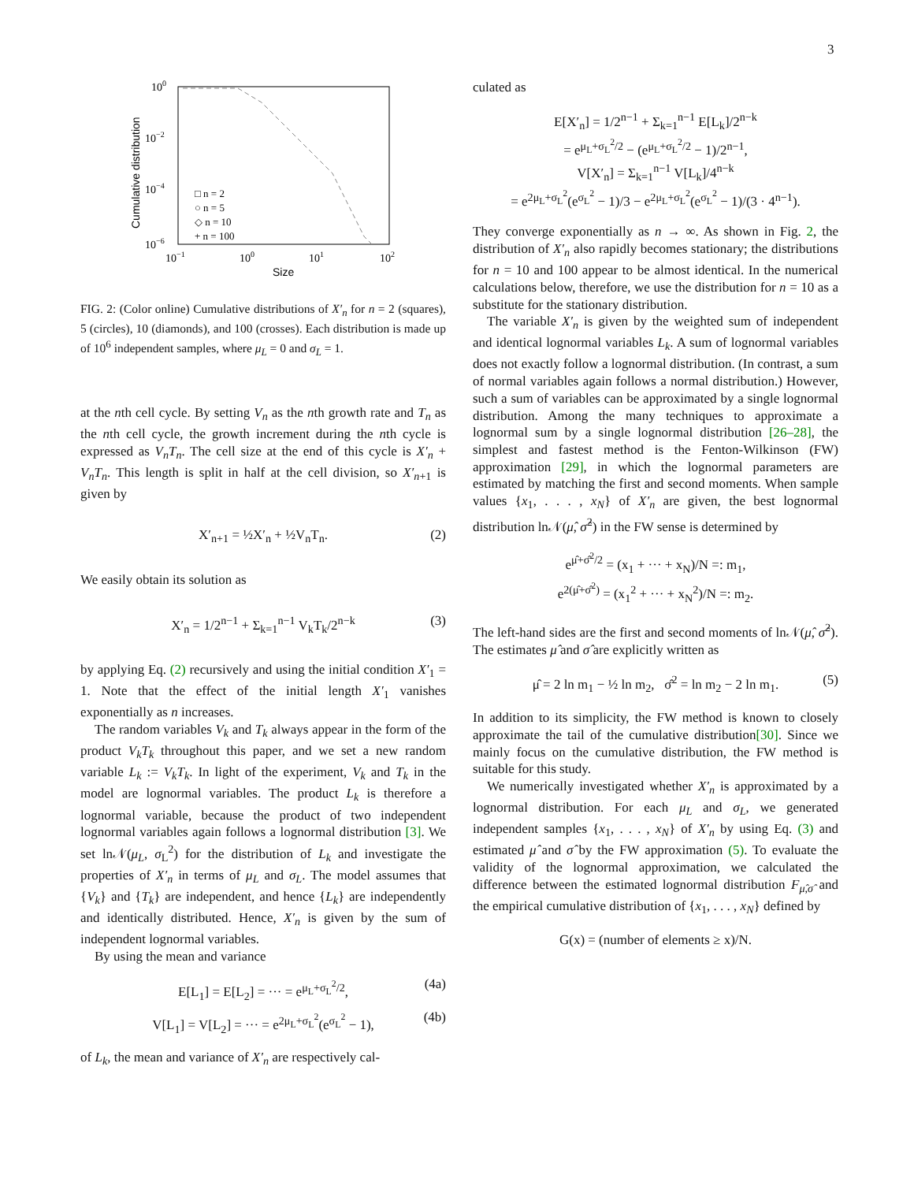3
100
10−2
10−4
10−6
10−1
100
101
102
Size
Cumulative distribution
□ n = 2
○ n = 5
◇ n = 10
+ n = 100
FIG. 2: (Color online) Cumulative distributions of X′<sub>n</sub> for n = 2 (squares), 5 (circles), 10 (diamonds), and 100 (crosses). Each distribution is made up of 10<sup>6</sup> independent samples, where μ<sub>L</sub> = 0 and σ<sub>L</sub> = 1.
at the nth cell cycle. By setting V<sub>n</sub> as the nth growth rate and T<sub>n</sub> as the nth cell cycle, the growth increment during the nth cycle is expressed as V<sub>n</sub>T<sub>n</sub>. The cell size at the end of this cycle is X′<sub>n</sub> + V<sub>n</sub>T<sub>n</sub>. This length is split in half at the cell division, so X′<sub>n+1</sub> is given by
X′<sub>n+1</sub> = ½X′<sub>n</sub> + ½V<sub>n</sub>T<sub>n</sub>. (2)
We easily obtain its solution as
X′<sub>n</sub> = 1/2<sup>n−1</sup> + Σ<sub>k=1</sub><sup>n−1</sup> V<sub>k</sub>T<sub>k</sub>/2<sup>n−k</sup> (3)
by applying Eq. (2) recursively and using the initial condition X′<sub>1</sub> = 1. Note that the effect of the initial length X′<sub>1</sub> vanishes exponentially as n increases.
The random variables V<sub>k</sub> and T<sub>k</sub> always appear in the form of the product V<sub>k</sub>T<sub>k</sub> throughout this paper, and we set a new random variable L<sub>k</sub> := V<sub>k</sub>T<sub>k</sub>. In light of the experiment, V<sub>k</sub> and T<sub>k</sub> in the model are lognormal variables. The product L<sub>k</sub> is therefore a lognormal variable, because the product of two independent lognormal variables again follows a lognormal distribution [3]. We set ln𝒩(μ<sub>L</sub>, σ<sub>L</sub><sup>2</sup>) for the distribution of L<sub>k</sub> and investigate the properties of X′<sub>n</sub> in terms of μ<sub>L</sub> and σ<sub>L</sub>. The model assumes that {V<sub>k</sub>} and {T<sub>k</sub>} are independent, and hence {L<sub>k</sub>} are independently and identically distributed. Hence, X′<sub>n</sub> is given by the sum of independent lognormal variables.
By using the mean and variance
E[L<sub>1</sub>] = E[L<sub>2</sub>] = ··· = e<sup>μ<sub>L</sub>+σ<sub>L</sub><sup>2</sup>/2</sup>, (4a)
V[L<sub>1</sub>] = V[L<sub>2</sub>] = ··· = e<sup>2μ<sub>L</sub>+σ<sub>L</sub><sup>2</sup></sup>(e<sup>σ<sub>L</sub><sup>2</sup></sup> − 1), (4b)
of L<sub>k</sub>, the mean and variance of X′<sub>n</sub> are respectively cal-
culated as
E[X′<sub>n</sub>] = 1/2<sup>n−1</sup> + Σ<sub>k=1</sub><sup>n−1</sup> E[L<sub>k</sub>]/2<sup>n−k</sup>
= e<sup>μ<sub>L</sub>+σ<sub>L</sub><sup>2</sup>/2</sup> − (e<sup>μ<sub>L</sub>+σ<sub>L</sub><sup>2</sup>/2</sup> − 1)/2<sup>n−1</sup>,
V[X′<sub>n</sub>] = Σ<sub>k=1</sub><sup>n−1</sup> V[L<sub>k</sub>]/4<sup>n−k</sup>
= e<sup>2μ<sub>L</sub>+σ<sub>L</sub><sup>2</sup></sup>(e<sup>σ<sub>L</sub><sup>2</sup></sup> − 1)/3 − e<sup>2μ<sub>L</sub>+σ<sub>L</sub><sup>2</sup></sup>(e<sup>σ<sub>L</sub><sup>2</sup></sup> − 1)/(3 · 4<sup>n−1</sup>).
They converge exponentially as n → ∞. As shown in Fig. 2, the distribution of X′<sub>n</sub> also rapidly becomes stationary; the distributions for n = 10 and 100 appear to be almost identical. In the numerical calculations below, therefore, we use the distribution for n = 10 as a substitute for the stationary distribution.
The variable X′<sub>n</sub> is given by the weighted sum of independent and identical lognormal variables L<sub>k</sub>. A sum of lognormal variables does not exactly follow a lognormal distribution. (In contrast, a sum of normal variables again follows a normal distribution.) However, such a sum of variables can be approximated by a single lognormal distribution. Among the many techniques to approximate a lognormal sum by a single lognormal distribution [26–28], the simplest and fastest method is the Fenton-Wilkinson (FW) approximation [29], in which the lognormal parameters are estimated by matching the first and second moments. When sample values {x<sub>1</sub>, . . . , x<sub>N</sub>} of X′<sub>n</sub> are given, the best lognormal distribution ln𝒩(μ̂, σ̂<sup>2</sup>) in the FW sense is determined by
e<sup>μ̂+σ̂<sup>2</sup>/2</sup> = (x<sub>1</sub> + ··· + x<sub>N</sub>)/N =: m<sub>1</sub>,
e<sup>2(μ̂+σ̂<sup>2</sup>)</sup> = (x<sub>1</sub><sup>2</sup> + ··· + x<sub>N</sub><sup>2</sup>)/N =: m<sub>2</sub>.
The left-hand sides are the first and second moments of ln𝒩(μ̂, σ̂<sup>2</sup>). The estimates μ̂ and σ̂ are explicitly written as
μ̂ = 2 ln m<sub>1</sub> − ½ ln m<sub>2</sub>, σ̂<sup>2</sup> = ln m<sub>2</sub> − 2 ln m<sub>1</sub>. (5)
In addition to its simplicity, the FW method is known to closely approximate the tail of the cumulative distribution[30]. Since we mainly focus on the cumulative distribution, the FW method is suitable for this study.
We numerically investigated whether X′<sub>n</sub> is approximated by a lognormal distribution. For each μ<sub>L</sub> and σ<sub>L</sub>, we generated independent samples {x<sub>1</sub>, . . . , x<sub>N</sub>} of X′<sub>n</sub> by using Eq. (3) and estimated μ̂ and σ̂ by the FW approximation (5). To evaluate the validity of the lognormal approximation, we calculated the difference between the estimated lognormal distribution F<sub>μ̂,σ̂</sub> and the empirical cumulative distribution of {x<sub>1</sub>, . . . , x<sub>N</sub>} defined by
G(x) = (number of elements ≥ x)/N.